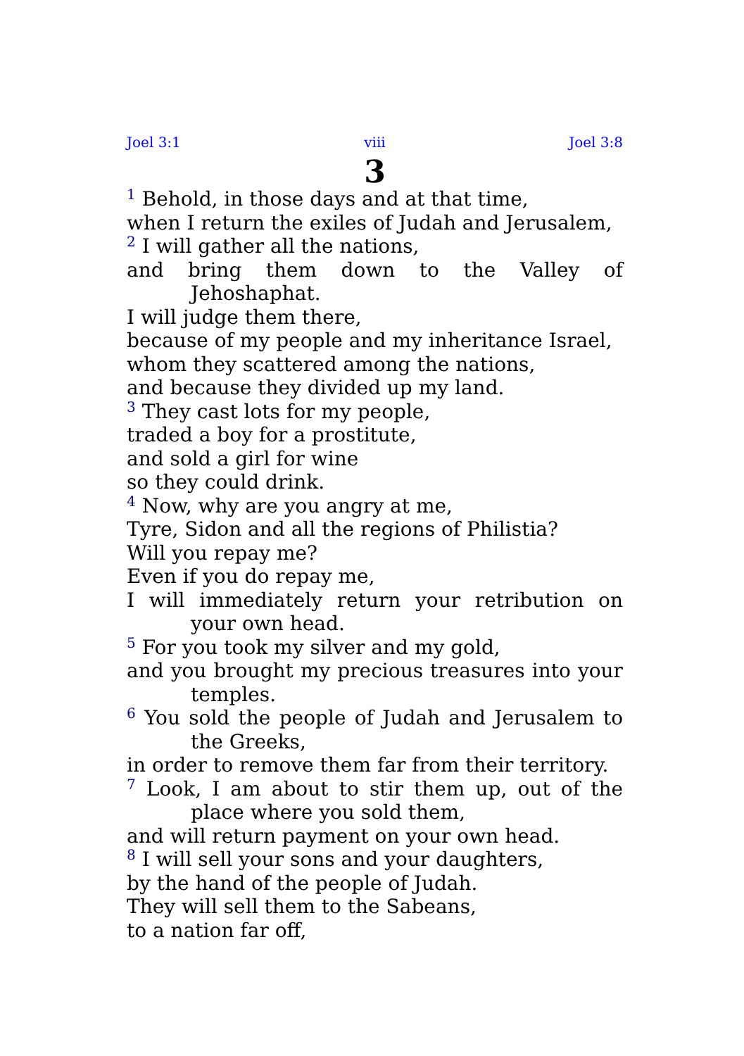Joel 3:1 viii Joel 3:8
3
<sup>1</sup> Behold, in those days and at that time,
when I return the exiles of Judah and Jerusalem,
<sup>2</sup> I will gather all the nations,
and bring them down to the Valley of Jehoshaphat.
I will judge them there,
because of my people and my inheritance Israel,
whom they scattered among the nations,
and because they divided up my land.
<sup>3</sup> They cast lots for my people,
traded a boy for a prostitute,
and sold a girl for wine
so they could drink.
<sup>4</sup> Now, why are you angry at me,
Tyre, Sidon and all the regions of Philistia?
Will you repay me?
Even if you do repay me,
I will immediately return your retribution on your own head.
<sup>5</sup> For you took my silver and my gold,
and you brought my precious treasures into your temples.
<sup>6</sup> You sold the people of Judah and Jerusalem to the Greeks,
in order to remove them far from their territory.
<sup>7</sup> Look, I am about to stir them up, out of the place where you sold them,
and will return payment on your own head.
<sup>8</sup> I will sell your sons and your daughters,
by the hand of the people of Judah.
They will sell them to the Sabeans,
to a nation far off,